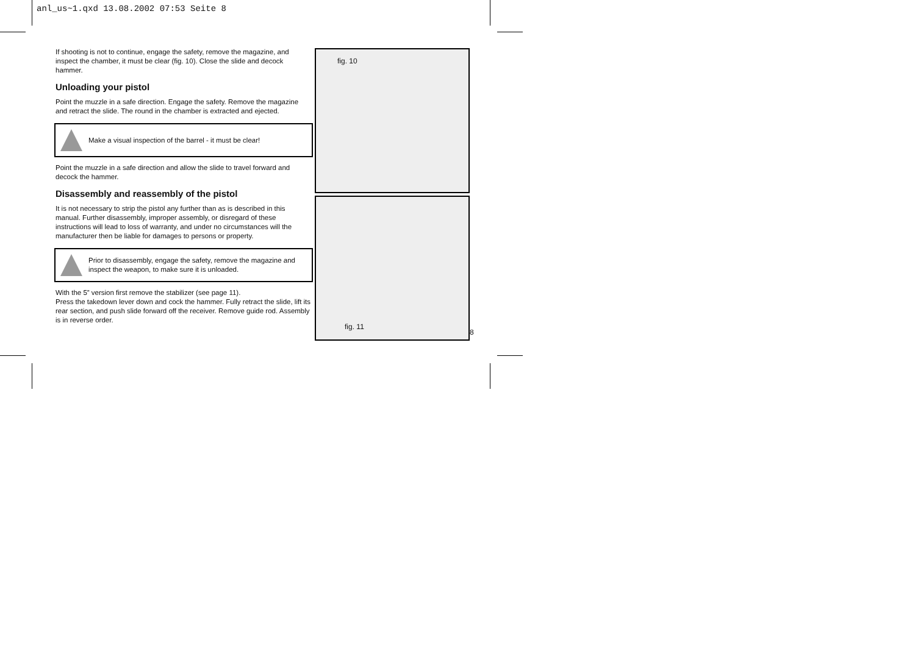anl_us~1.qxd 13.08.2002 07:53 Seite 8
If shooting is not to continue, engage the safety, remove the magazine, and inspect the chamber, it must be clear (fig. 10). Close the slide and decock hammer.
Unloading your pistol
Point the muzzle in a safe direction. Engage the safety. Remove the magazine and retract the slide. The round in the chamber is extracted and ejected.
Make a visual inspection of the barrel - it must be clear!
Point the muzzle in a safe direction and allow the slide to travel forward and decock the hammer.
Disassembly and reassembly of the pistol
It is not necessary to strip the pistol any further than as is described in this manual. Further disassembly, improper assembly, or disregard of these instructions will lead to loss of warranty, and under no circumstances will the manufacturer then be liable for damages to persons or property.
Prior to disassembly, engage the safety, remove the magazine and inspect the weapon, to make sure it is unloaded.
With the 5” version first remove the stabilizer (see page 11).
Press the takedown lever down and cock the hammer. Fully retract the slide, lift its rear section, and push slide forward off the receiver. Remove guide rod. Assembly is in reverse order.
fig. 10
fig. 11
8